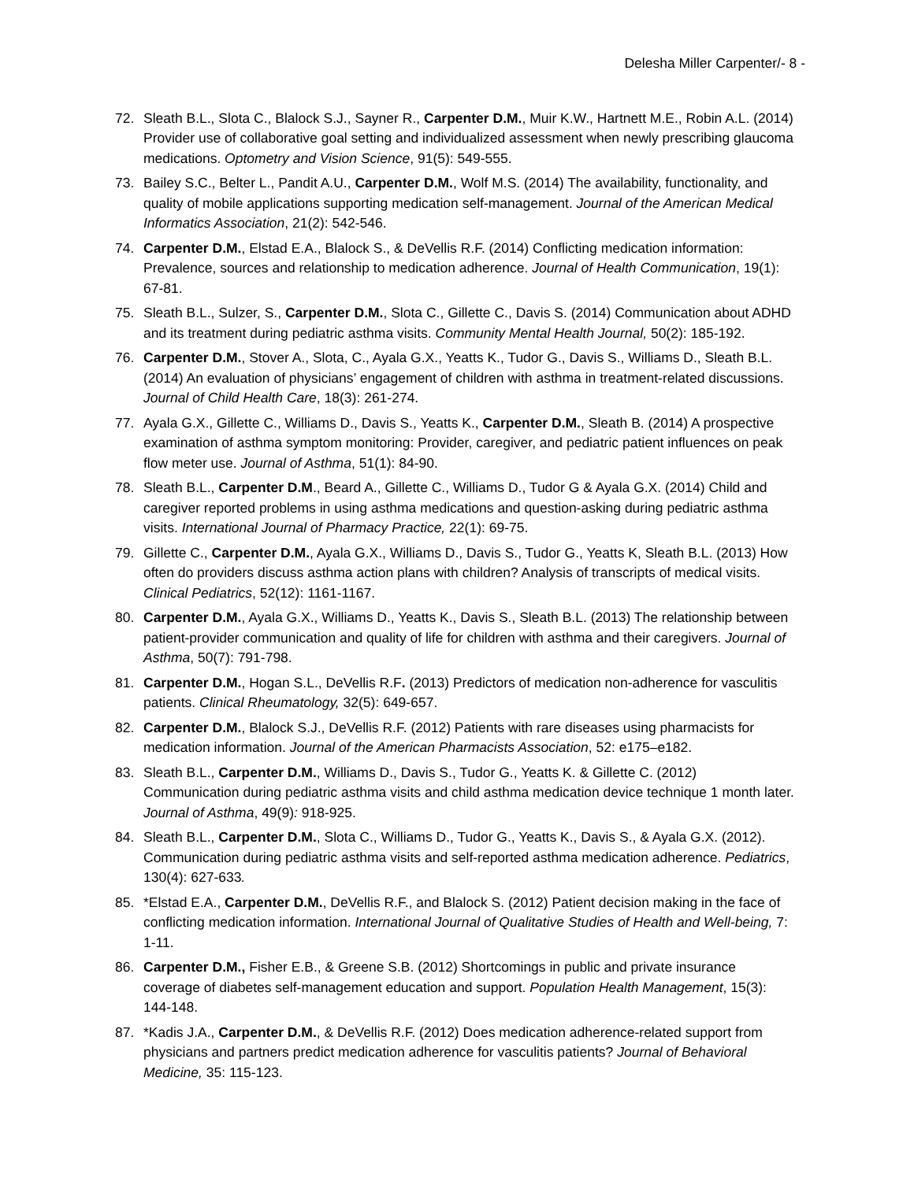Delesha Miller Carpenter/- 8 -
72. Sleath B.L., Slota C., Blalock S.J., Sayner R., Carpenter D.M., Muir K.W., Hartnett M.E., Robin A.L. (2014) Provider use of collaborative goal setting and individualized assessment when newly prescribing glaucoma medications. Optometry and Vision Science, 91(5): 549-555.
73. Bailey S.C., Belter L., Pandit A.U., Carpenter D.M., Wolf M.S. (2014) The availability, functionality, and quality of mobile applications supporting medication self-management. Journal of the American Medical Informatics Association, 21(2): 542-546.
74. Carpenter D.M., Elstad E.A., Blalock S., & DeVellis R.F. (2014) Conflicting medication information: Prevalence, sources and relationship to medication adherence. Journal of Health Communication, 19(1): 67-81.
75. Sleath B.L., Sulzer, S., Carpenter D.M., Slota C., Gillette C., Davis S. (2014) Communication about ADHD and its treatment during pediatric asthma visits. Community Mental Health Journal, 50(2): 185-192.
76. Carpenter D.M., Stover A., Slota, C., Ayala G.X., Yeatts K., Tudor G., Davis S., Williams D., Sleath B.L. (2014) An evaluation of physicians’ engagement of children with asthma in treatment-related discussions. Journal of Child Health Care, 18(3): 261-274.
77. Ayala G.X., Gillette C., Williams D., Davis S., Yeatts K., Carpenter D.M., Sleath B. (2014) A prospective examination of asthma symptom monitoring: Provider, caregiver, and pediatric patient influences on peak flow meter use. Journal of Asthma, 51(1): 84-90.
78. Sleath B.L., Carpenter D.M., Beard A., Gillette C., Williams D., Tudor G & Ayala G.X. (2014) Child and caregiver reported problems in using asthma medications and question-asking during pediatric asthma visits. International Journal of Pharmacy Practice, 22(1): 69-75.
79. Gillette C., Carpenter D.M., Ayala G.X., Williams D., Davis S., Tudor G., Yeatts K, Sleath B.L. (2013) How often do providers discuss asthma action plans with children? Analysis of transcripts of medical visits. Clinical Pediatrics, 52(12): 1161-1167.
80. Carpenter D.M., Ayala G.X., Williams D., Yeatts K., Davis S., Sleath B.L. (2013) The relationship between patient-provider communication and quality of life for children with asthma and their caregivers. Journal of Asthma, 50(7): 791-798.
81. Carpenter D.M., Hogan S.L., DeVellis R.F. (2013) Predictors of medication non-adherence for vasculitis patients. Clinical Rheumatology, 32(5): 649-657.
82. Carpenter D.M., Blalock S.J., DeVellis R.F. (2012) Patients with rare diseases using pharmacists for medication information. Journal of the American Pharmacists Association, 52: e175–e182.
83. Sleath B.L., Carpenter D.M., Williams D., Davis S., Tudor G., Yeatts K. & Gillette C. (2012) Communication during pediatric asthma visits and child asthma medication device technique 1 month later. Journal of Asthma, 49(9): 918-925.
84. Sleath B.L., Carpenter D.M., Slota C., Williams D., Tudor G., Yeatts K., Davis S., & Ayala G.X. (2012). Communication during pediatric asthma visits and self-reported asthma medication adherence. Pediatrics, 130(4): 627-633.
85. *Elstad E.A., Carpenter D.M., DeVellis R.F., and Blalock S. (2012) Patient decision making in the face of conflicting medication information. International Journal of Qualitative Studies of Health and Well-being, 7: 1-11.
86. Carpenter D.M., Fisher E.B., & Greene S.B. (2012) Shortcomings in public and private insurance coverage of diabetes self-management education and support. Population Health Management, 15(3): 144-148.
87. *Kadis J.A., Carpenter D.M., & DeVellis R.F. (2012) Does medication adherence-related support from physicians and partners predict medication adherence for vasculitis patients? Journal of Behavioral Medicine, 35: 115-123.